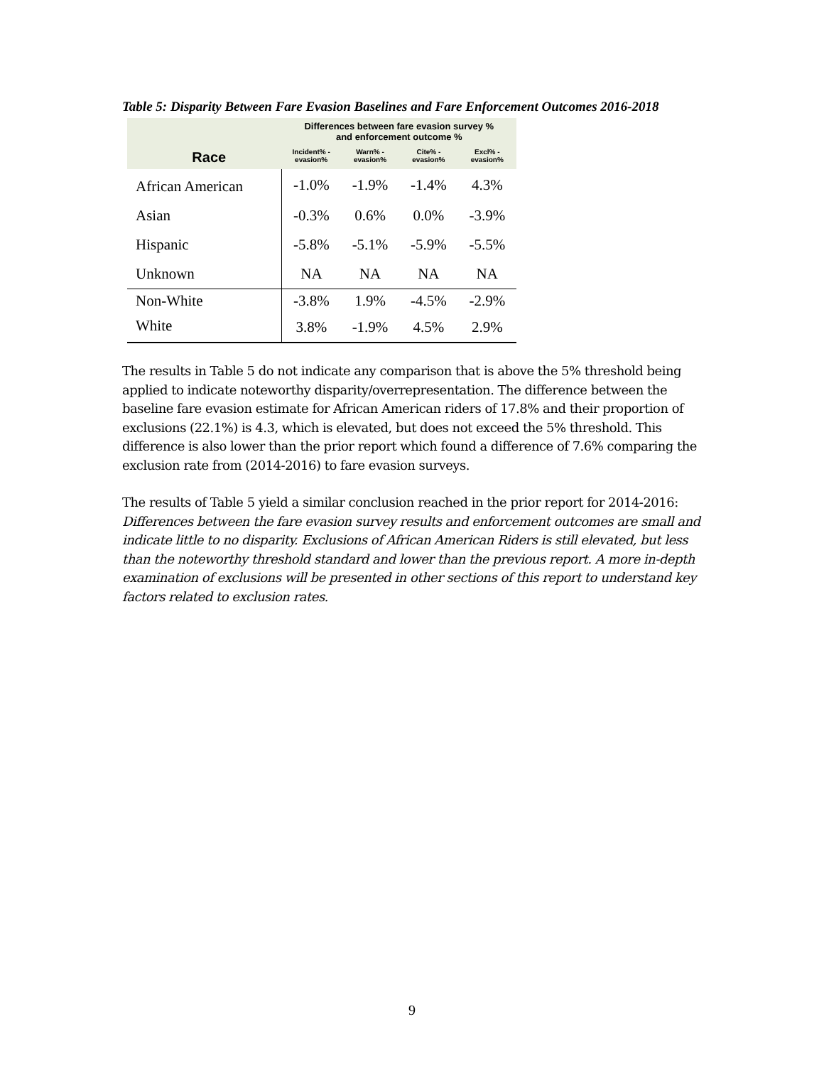Table 5: Disparity Between Fare Evasion Baselines and Fare Enforcement Outcomes 2016-2018
| | Differences between fare evasion survey % and enforcement outcome % | | | |
| Race | Incident% - evasion% | Warn% - evasion% | Cite% - evasion% | Excl% - evasion% |
| African American | -1.0% | -1.9% | -1.4% | 4.3% |
| Asian | -0.3% | 0.6% | 0.0% | -3.9% |
| Hispanic | -5.8% | -5.1% | -5.9% | -5.5% |
| Unknown | NA | NA | NA | NA |
| Non-White | -3.8% | 1.9% | -4.5% | -2.9% |
| White | 3.8% | -1.9% | 4.5% | 2.9% |
The results in Table 5 do not indicate any comparison that is above the 5% threshold being applied to indicate noteworthy disparity/overrepresentation. The difference between the baseline fare evasion estimate for African American riders of 17.8% and their proportion of exclusions (22.1%) is 4.3, which is elevated, but does not exceed the 5% threshold. This difference is also lower than the prior report which found a difference of 7.6% comparing the exclusion rate from (2014-2016) to fare evasion surveys.
The results of Table 5 yield a similar conclusion reached in the prior report for 2014-2016: Differences between the fare evasion survey results and enforcement outcomes are small and indicate little to no disparity. Exclusions of African American Riders is still elevated, but less than the noteworthy threshold standard and lower than the previous report. A more in-depth examination of exclusions will be presented in other sections of this report to understand key factors related to exclusion rates.
9